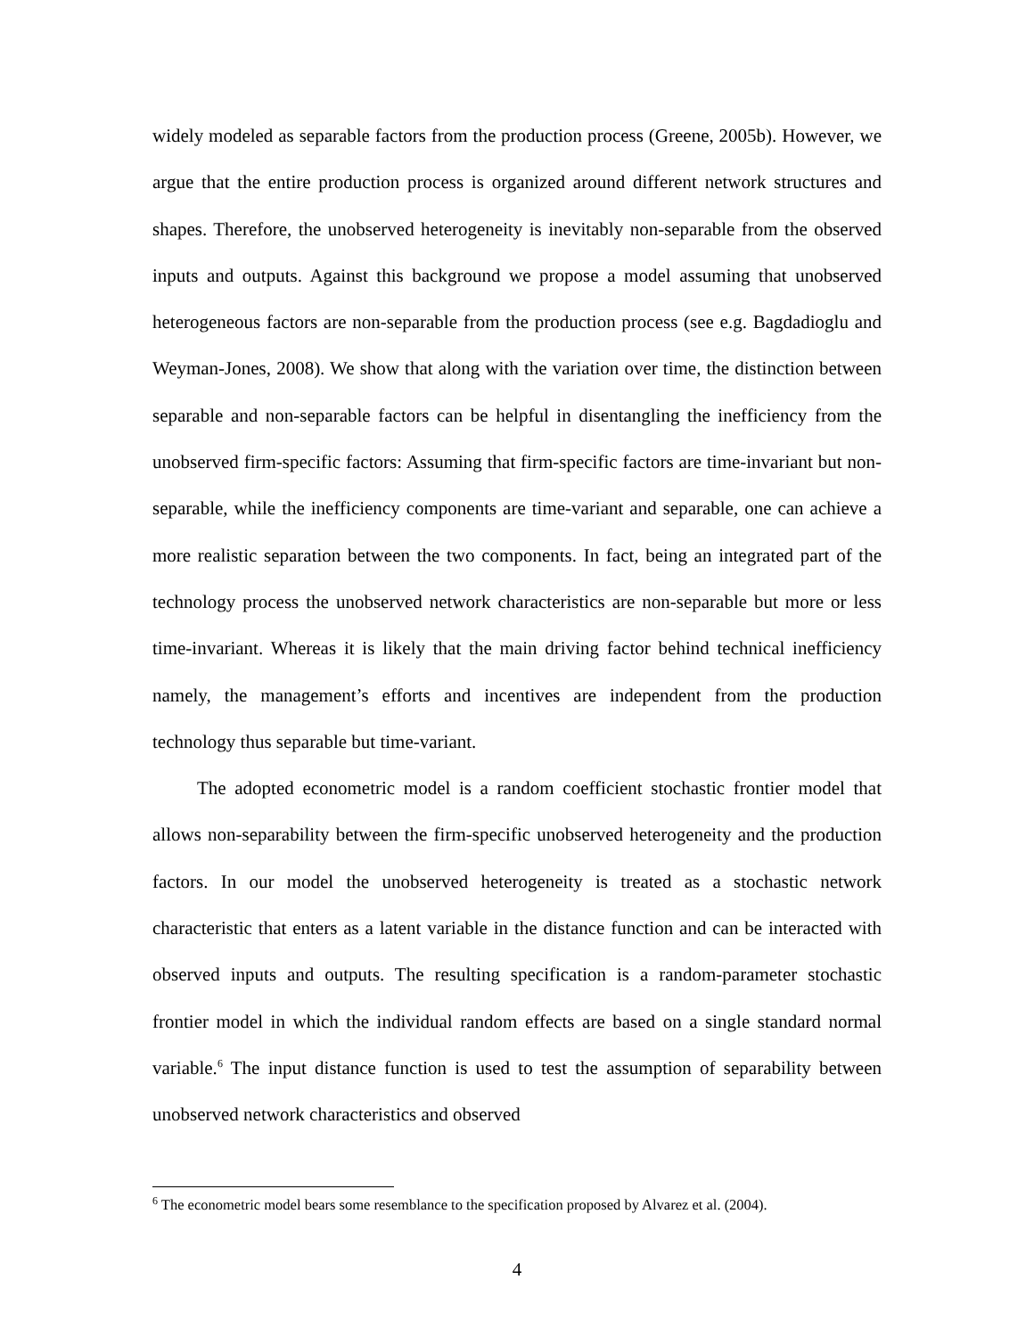widely modeled as separable factors from the production process (Greene, 2005b). However, we argue that the entire production process is organized around different network structures and shapes. Therefore, the unobserved heterogeneity is inevitably non-separable from the observed inputs and outputs. Against this background we propose a model assuming that unobserved heterogeneous factors are non-separable from the production process (see e.g. Bagdadioglu and Weyman-Jones, 2008). We show that along with the variation over time, the distinction between separable and non-separable factors can be helpful in disentangling the inefficiency from the unobserved firm-specific factors: Assuming that firm-specific factors are time-invariant but non-separable, while the inefficiency components are time-variant and separable, one can achieve a more realistic separation between the two components. In fact, being an integrated part of the technology process the unobserved network characteristics are non-separable but more or less time-invariant. Whereas it is likely that the main driving factor behind technical inefficiency namely, the management’s efforts and incentives are independent from the production technology thus separable but time-variant.
The adopted econometric model is a random coefficient stochastic frontier model that allows non-separability between the firm-specific unobserved heterogeneity and the production factors. In our model the unobserved heterogeneity is treated as a stochastic network characteristic that enters as a latent variable in the distance function and can be interacted with observed inputs and outputs. The resulting specification is a random-parameter stochastic frontier model in which the individual random effects are based on a single standard normal variable.<sup>6</sup> The input distance function is used to test the assumption of separability between unobserved network characteristics and observed
<sup>6</sup> The econometric model bears some resemblance to the specification proposed by Alvarez et al. (2004).
4